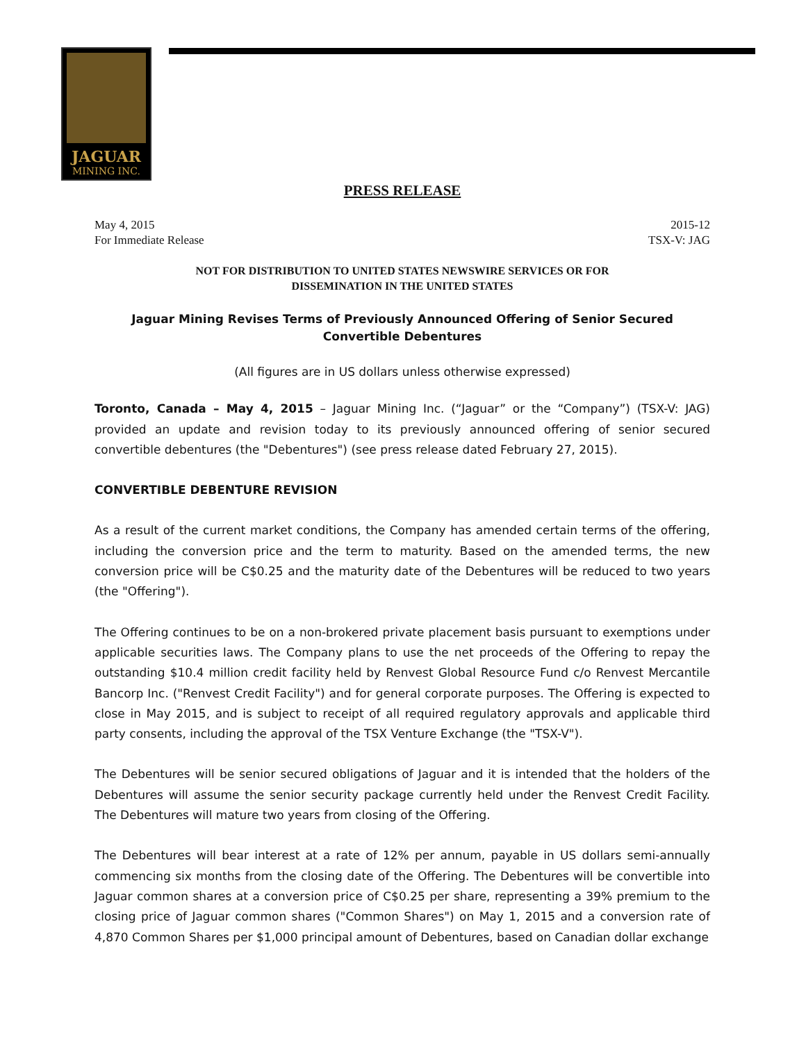JAGUAR
MINING INC.
PRESS RELEASE
May 4, 2015
For Immediate Release 2015-12
TSX-V: JAG
NOT FOR DISTRIBUTION TO UNITED STATES NEWSWIRE SERVICES OR FOR
DISSEMINATION IN THE UNITED STATES
Jaguar Mining Revises Terms of Previously Announced Offering of Senior Secured Convertible Debentures
(All figures are in US dollars unless otherwise expressed)
Toronto, Canada – May 4, 2015 – Jaguar Mining Inc. (“Jaguar” or the “Company”) (TSX-V: JAG) provided an update and revision today to its previously announced offering of senior secured convertible debentures (the "Debentures") (see press release dated February 27, 2015).
CONVERTIBLE DEBENTURE REVISION
As a result of the current market conditions, the Company has amended certain terms of the offering, including the conversion price and the term to maturity. Based on the amended terms, the new conversion price will be C$0.25 and the maturity date of the Debentures will be reduced to two years (the "Offering").
The Offering continues to be on a non-brokered private placement basis pursuant to exemptions under applicable securities laws. The Company plans to use the net proceeds of the Offering to repay the outstanding $10.4 million credit facility held by Renvest Global Resource Fund c/o Renvest Mercantile Bancorp Inc. ("Renvest Credit Facility") and for general corporate purposes. The Offering is expected to close in May 2015, and is subject to receipt of all required regulatory approvals and applicable third party consents, including the approval of the TSX Venture Exchange (the "TSX-V").
The Debentures will be senior secured obligations of Jaguar and it is intended that the holders of the Debentures will assume the senior security package currently held under the Renvest Credit Facility. The Debentures will mature two years from closing of the Offering.
The Debentures will bear interest at a rate of 12% per annum, payable in US dollars semi-annually commencing six months from the closing date of the Offering. The Debentures will be convertible into Jaguar common shares at a conversion price of C$0.25 per share, representing a 39% premium to the closing price of Jaguar common shares ("Common Shares") on May 1, 2015 and a conversion rate of 4,870 Common Shares per $1,000 principal amount of Debentures, based on Canadian dollar exchange